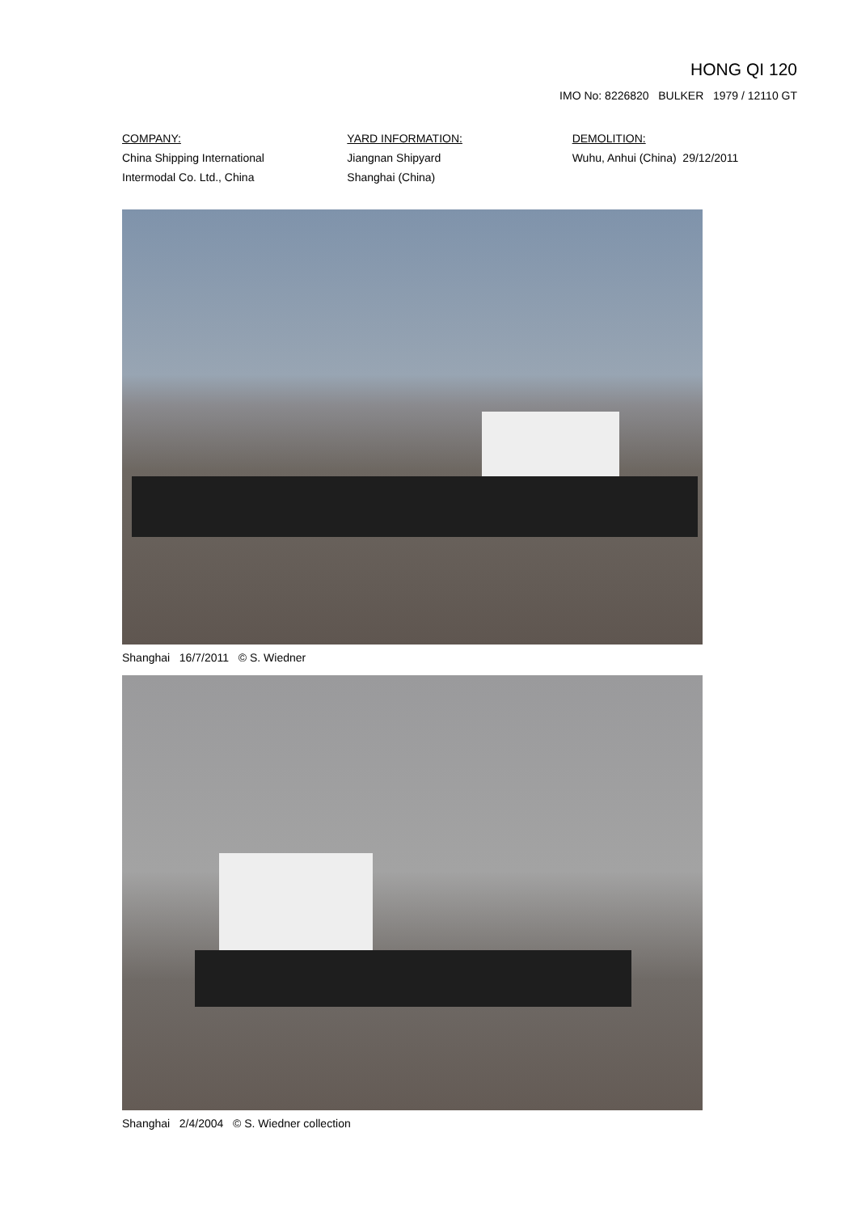HONG QI 120
IMO No: 8226820 BULKER 1979 / 12110 GT
COMPANY:
China Shipping International
Intermodal Co. Ltd., China
YARD INFORMATION:
Jiangnan Shipyard
Shanghai (China)
DEMOLITION:
Wuhu, Anhui (China) 29/12/2011
Shanghai 16/7/2011 © S. Wiedner
Shanghai 2/4/2004 © S. Wiedner collection